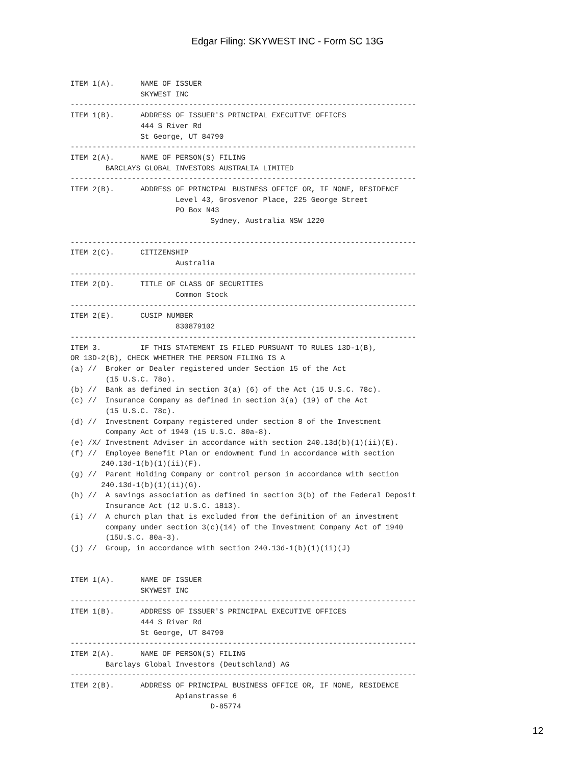Edgar Filing: SKYWEST INC - Form SC 13G
ITEM 1(A).      NAME OF ISSUER
                SKYWEST INC
-------------------------------------------------------------------------------
ITEM 1(B).      ADDRESS OF ISSUER'S PRINCIPAL EXECUTIVE OFFICES
                444 S River Rd
                St George, UT 84790
-------------------------------------------------------------------------------
ITEM 2(A).      NAME OF PERSON(S) FILING
        BARCLAYS GLOBAL INVESTORS AUSTRALIA LIMITED
-------------------------------------------------------------------------------
ITEM 2(B).      ADDRESS OF PRINCIPAL BUSINESS OFFICE OR, IF NONE, RESIDENCE
                        Level 43, Grosvenor Place, 225 George Street
                        PO Box N43
                                Sydney, Australia NSW 1220

-------------------------------------------------------------------------------
ITEM 2(C).      CITIZENSHIP
                        Australia
-------------------------------------------------------------------------------
ITEM 2(D).      TITLE OF CLASS OF SECURITIES
                        Common Stock
-------------------------------------------------------------------------------
ITEM 2(E).      CUSIP NUMBER
                        830879102
-------------------------------------------------------------------------------
ITEM 3.         IF THIS STATEMENT IS FILED PURSUANT TO RULES 13D-1(B),
OR 13D-2(B), CHECK WHETHER THE PERSON FILING IS A
(a) //  Broker or Dealer registered under Section 15 of the Act
        (15 U.S.C. 78o).
(b) //  Bank as defined in section 3(a) (6) of the Act (15 U.S.C. 78c).
(c) //  Insurance Company as defined in section 3(a) (19) of the Act
        (15 U.S.C. 78c).
(d) //  Investment Company registered under section 8 of the Investment
        Company Act of 1940 (15 U.S.C. 80a-8).
(e) /X/ Investment Adviser in accordance with section 240.13d(b)(1)(ii)(E).
(f) //  Employee Benefit Plan or endowment fund in accordance with section
       240.13d-1(b)(1)(ii)(F).
(g) //  Parent Holding Company or control person in accordance with section
       240.13d-1(b)(1)(ii)(G).
(h) //  A savings association as defined in section 3(b) of the Federal Deposit
        Insurance Act (12 U.S.C. 1813).
(i) //  A church plan that is excluded from the definition of an investment
        company under section 3(c)(14) of the Investment Company Act of 1940
        (15U.S.C. 80a-3).
(j) //  Group, in accordance with section 240.13d-1(b)(1)(ii)(J)


ITEM 1(A).      NAME OF ISSUER
                SKYWEST INC
-------------------------------------------------------------------------------
ITEM 1(B).      ADDRESS OF ISSUER'S PRINCIPAL EXECUTIVE OFFICES
                444 S River Rd
                St George, UT 84790
-------------------------------------------------------------------------------
ITEM 2(A).      NAME OF PERSON(S) FILING
        Barclays Global Investors (Deutschland) AG
-------------------------------------------------------------------------------
ITEM 2(B).      ADDRESS OF PRINCIPAL BUSINESS OFFICE OR, IF NONE, RESIDENCE
                        Apianstrasse 6
                                D-85774
12